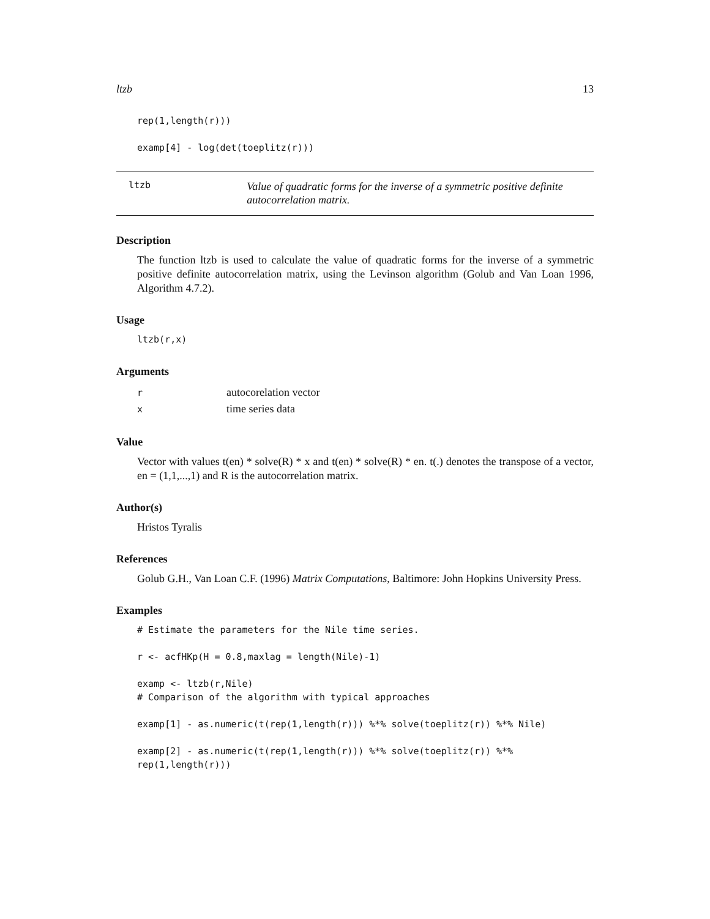ltzb 13
rep(1,length(r)))

examp[4] - log(det(toeplitz(r)))
ltzb Value of quadratic forms for the inverse of a symmetric positive definite autocorrelation matrix.
Description
The function ltzb is used to calculate the value of quadratic forms for the inverse of a symmetric positive definite autocorrelation matrix, using the Levinson algorithm (Golub and Van Loan 1996, Algorithm 4.7.2).
Usage
ltzb(r,x)
Arguments
| r | autocorelation vector |
| x | time series data |
Value
Vector with values t(en) * solve(R) * x and t(en) * solve(R) * en. t(.) denotes the transpose of a vector, en = (1,1,...,1) and R is the autocorrelation matrix.
Author(s)
Hristos Tyralis
References
Golub G.H., Van Loan C.F. (1996) Matrix Computations, Baltimore: John Hopkins University Press.
Examples
# Estimate the parameters for the Nile time series.

r <- acfHKp(H = 0.8,maxlag = length(Nile)-1)

examp <- ltzb(r,Nile)
# Comparison of the algorithm with typical approaches

examp[1] - as.numeric(t(rep(1,length(r))) %*% solve(toeplitz(r)) %*% Nile)

examp[2] - as.numeric(t(rep(1,length(r))) %*% solve(toeplitz(r)) %*%
rep(1,length(r)))